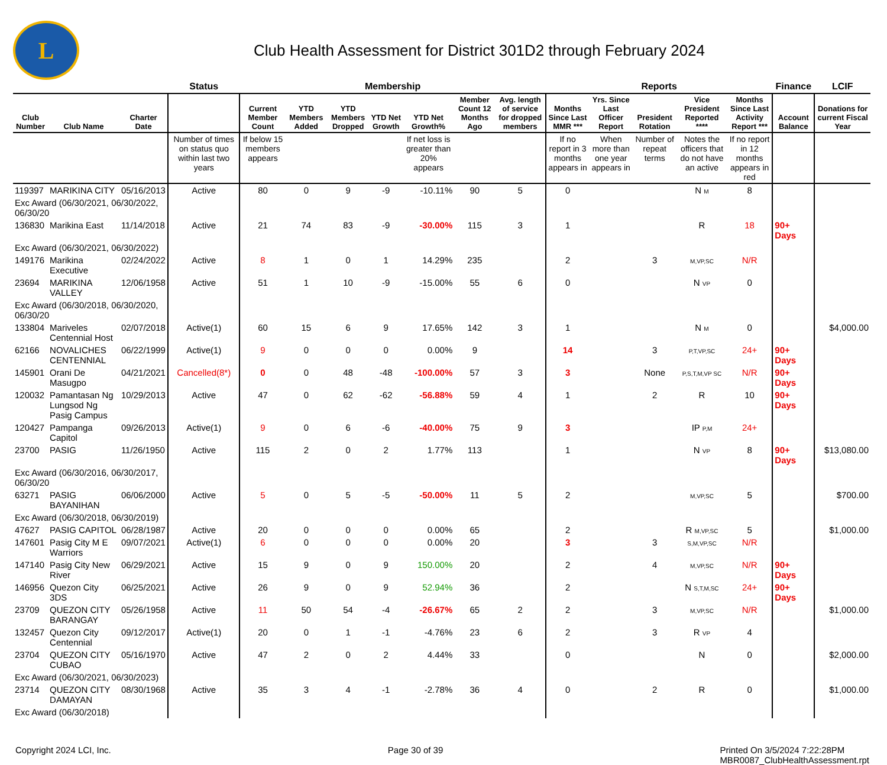L
Club Health Assessment for District 301D2 through February 2024
| | | | Status | Membership | | | | | | | Reports | | | | | Finance | LCIF |
| --- | --- | --- | --- | --- | --- | --- | --- | --- | --- | --- | --- | --- | --- | --- | --- | --- | --- |
| Club Number | Club Name | Charter Date | | Current Member Count | YTD Members Added | YTD Members Dropped | YTD Net Growth | YTD Net Growth% | Member Count 12 Months Ago | Avg. length of service for dropped members | Months Since Last MMR *** | Yrs. Since Last Officer Report | President Rotation | Vice President Reported **** | Months Since Last Activity Report *** | Account Balance | Donations for current Fiscal Year |
| | | | Number of times on status quo within last two years | If below 15 members appears | | | | If net loss is greater than 20% appears | | | If no report in 3 months appears in | When more than one year appears in | Number of repeat terms | Notes the officers that do not have an active | If no report in 12 months appears in red | | |
| 119397 | MARIKINA CITY | 05/16/2013 | Active | 80 | 0 | 9 | -9 | -10.11% | 90 | 5 | 0 | | | N M | 8 | | |
| Exc Award (06/30/2021, 06/30/2022, 06/30/20 | | | | | | | | | | | | | | | | | |
| 136830 | Marikina East | 11/14/2018 | Active | 21 | 74 | 83 | -9 | -30.00% | 115 | 3 | 1 | | | R | 18 | 90+ Days | |
| Exc Award (06/30/2021, 06/30/2022) | | | | | | | | | | | | | | | | | |
| 149176 | Marikina Executive | 02/24/2022 | Active | 8 | 1 | 0 | 1 | 14.29% | 235 | | 2 | | 3 | M,VP,SC | N/R | | |
| 23694 | MARIKINA VALLEY | 12/06/1958 | Active | 51 | 1 | 10 | -9 | -15.00% | 55 | 6 | 0 | | | N VP | 0 | | |
| Exc Award (06/30/2018, 06/30/2020, 06/30/20 | | | | | | | | | | | | | | | | | |
| 133804 | Mariveles Centennial Host | 02/07/2018 | Active(1) | 60 | 15 | 6 | 9 | 17.65% | 142 | 3 | 1 | | | N M | 0 | | $4,000.00 |
| 62166 | NOVALICHES CENTENNIAL | 06/22/1999 | Active(1) | 9 | 0 | 0 | 0 | 0.00% | 9 | | 14 | | 3 | P,T,VP,SC | 24+ | 90+ Days | |
| 145901 | Orani De Masugpo | 04/21/2021 | Cancelled(8*) | 0 | 0 | 48 | -48 | -100.00% | 57 | 3 | 3 | | None | P,S,T,M,VP SC | N/R | 90+ Days | |
| 120032 | Pamantasan Ng Lungsod Ng Pasig Campus | 10/29/2013 | Active | 47 | 0 | 62 | -62 | -56.88% | 59 | 4 | 1 | | 2 | R | 10 | 90+ Days | |
| 120427 | Pampanga Capitol | 09/26/2013 | Active(1) | 9 | 0 | 6 | -6 | -40.00% | 75 | 9 | 3 | | | IP P,M | 24+ | | |
| 23700 | PASIG | 11/26/1950 | Active | 115 | 2 | 0 | 2 | 1.77% | 113 | | 1 | | | N VP | 8 | 90+ Days | $13,080.00 |
| Exc Award (06/30/2016, 06/30/2017, 06/30/20 | | | | | | | | | | | | | | | | | |
| 63271 | PASIG BAYANIHAN | 06/06/2000 | Active | 5 | 0 | 5 | -5 | -50.00% | 11 | 5 | 2 | | | M,VP,SC | 5 | | $700.00 |
| Exc Award (06/30/2018, 06/30/2019) | | | | | | | | | | | | | | | | | |
| 47627 | PASIG CAPITOL | 06/28/1987 | Active | 20 | 0 | 0 | 0 | 0.00% | 65 | | 2 | | | R M,VP,SC | 5 | | $1,000.00 |
| 147601 | Pasig City M E Warriors | 09/07/2021 | Active(1) | 6 | 0 | 0 | 0 | 0.00% | 20 | | 3 | | 3 | S,M,VP,SC | N/R | | |
| 147140 | Pasig City New River | 06/29/2021 | Active | 15 | 9 | 0 | 9 | 150.00% | 20 | | 2 | | 4 | M,VP,SC | N/R | 90+ Days | |
| 146956 | Quezon City 3DS | 06/25/2021 | Active | 26 | 9 | 0 | 9 | 52.94% | 36 | | 2 | | | N S,T,M,SC | 24+ | 90+ Days | |
| 23709 | QUEZON CITY BARANGAY | 05/26/1958 | Active | 11 | 50 | 54 | -4 | -26.67% | 65 | 2 | 2 | | 3 | M,VP,SC | N/R | | $1,000.00 |
| 132457 | Quezon City Centennial | 09/12/2017 | Active(1) | 20 | 0 | 1 | -1 | -4.76% | 23 | 6 | 2 | | 3 | R VP | 4 | | |
| 23704 | QUEZON CITY CUBAO | 05/16/1970 | Active | 47 | 2 | 0 | 2 | 4.44% | 33 | | 0 | | | N | 0 | | $2,000.00 |
| Exc Award (06/30/2021, 06/30/2023) | | | | | | | | | | | | | | | | | |
| 23714 | QUEZON CITY DAMAYAN | 08/30/1968 | Active | 35 | 3 | 4 | -1 | -2.78% | 36 | 4 | 0 | | 2 | R | 0 | | $1,000.00 |
| Exc Award (06/30/2018) | | | | | | | | | | | | | | | | | |
Copyright 2024 LCI, Inc. Page 30 of 39 Printed On 3/5/2024 7:22:28PM
MBR0087_ClubHealthAssessment.rpt